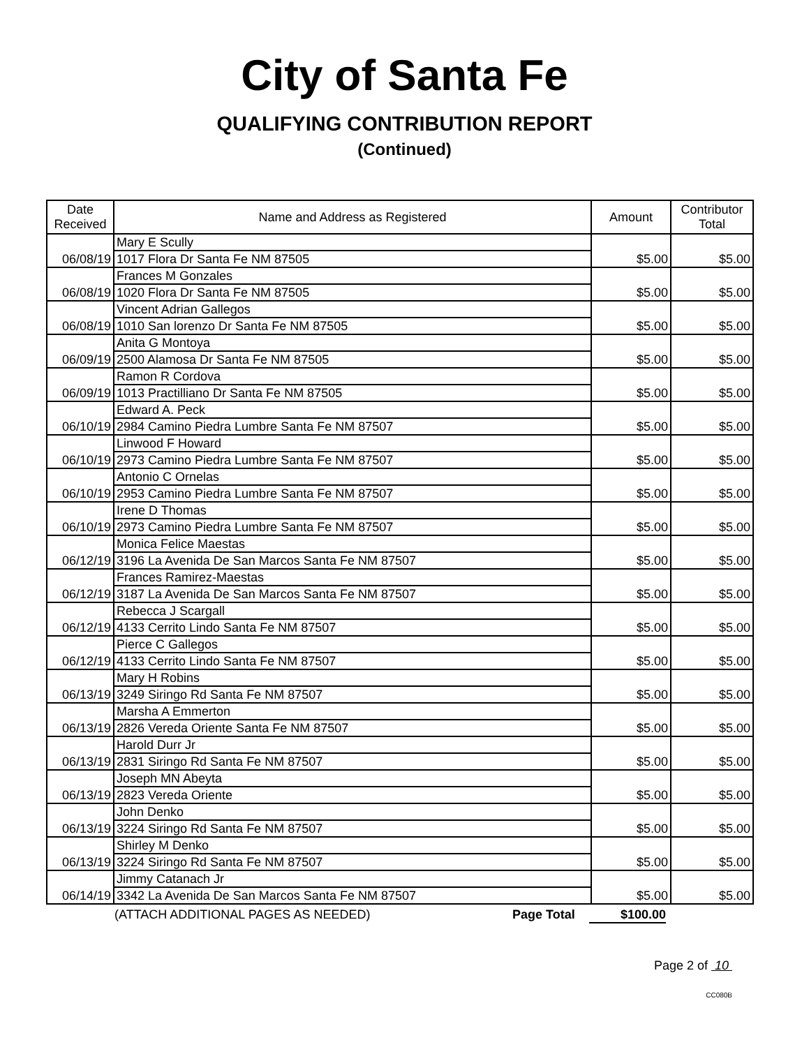City of Santa Fe
QUALIFYING CONTRIBUTION REPORT
(Continued)
| Date Received | Name and Address as Registered | Amount | Contributor Total |
| --- | --- | --- | --- |
| 06/08/19 | Mary E Scully | $5.00 | $5.00 |
| | 1017 Flora Dr Santa Fe NM 87505 | | |
| 06/08/19 | Frances M Gonzales | $5.00 | $5.00 |
| | 1020 Flora Dr Santa Fe NM 87505 | | |
| 06/08/19 | Vincent Adrian Gallegos | $5.00 | $5.00 |
| | 1010 San lorenzo Dr Santa Fe NM 87505 | | |
| 06/09/19 | Anita G Montoya | $5.00 | $5.00 |
| | 2500 Alamosa Dr Santa Fe NM 87505 | | |
| 06/09/19 | Ramon R Cordova | $5.00 | $5.00 |
| | 1013 Practilliano Dr Santa Fe NM 87505 | | |
| 06/10/19 | Edward A. Peck | $5.00 | $5.00 |
| | 2984 Camino Piedra Lumbre Santa Fe NM 87507 | | |
| 06/10/19 | Linwood F Howard | $5.00 | $5.00 |
| | 2973 Camino Piedra Lumbre Santa Fe NM 87507 | | |
| 06/10/19 | Antonio C Ornelas | $5.00 | $5.00 |
| | 2953 Camino Piedra Lumbre Santa Fe NM 87507 | | |
| 06/10/19 | Irene D Thomas | $5.00 | $5.00 |
| | 2973 Camino Piedra Lumbre Santa Fe NM 87507 | | |
| 06/12/19 | Monica Felice Maestas | $5.00 | $5.00 |
| | 3196 La Avenida De San Marcos Santa Fe NM 87507 | | |
| 06/12/19 | Frances Ramirez-Maestas | $5.00 | $5.00 |
| | 3187 La Avenida De San Marcos Santa Fe NM 87507 | | |
| 06/12/19 | Rebecca J Scargall | $5.00 | $5.00 |
| | 4133 Cerrito Lindo Santa Fe NM 87507 | | |
| 06/12/19 | Pierce C Gallegos | $5.00 | $5.00 |
| | 4133 Cerrito Lindo Santa Fe NM 87507 | | |
| 06/13/19 | Mary H Robins | $5.00 | $5.00 |
| | 3249 Siringo Rd Santa Fe NM 87507 | | |
| 06/13/19 | Marsha A Emmerton | $5.00 | $5.00 |
| | 2826 Vereda Oriente Santa Fe NM 87507 | | |
| 06/13/19 | Harold Durr Jr | $5.00 | $5.00 |
| | 2831 Siringo Rd Santa Fe NM 87507 | | |
| 06/13/19 | Joseph MN Abeyta | $5.00 | $5.00 |
| | 2823 Vereda Oriente | | |
| 06/13/19 | John Denko | $5.00 | $5.00 |
| | 3224 Siringo Rd Santa Fe NM 87507 | | |
| 06/13/19 | Shirley M Denko | $5.00 | $5.00 |
| | 3224 Siringo Rd Santa Fe NM 87507 | | |
| 06/14/19 | Jimmy Catanach Jr | $5.00 | $5.00 |
| | 3342 La Avenida De San Marcos Santa Fe NM 87507 | | |
(ATTACH ADDITIONAL PAGES AS NEEDED) Page Total $100.00
Page 2 of 10
CC080B